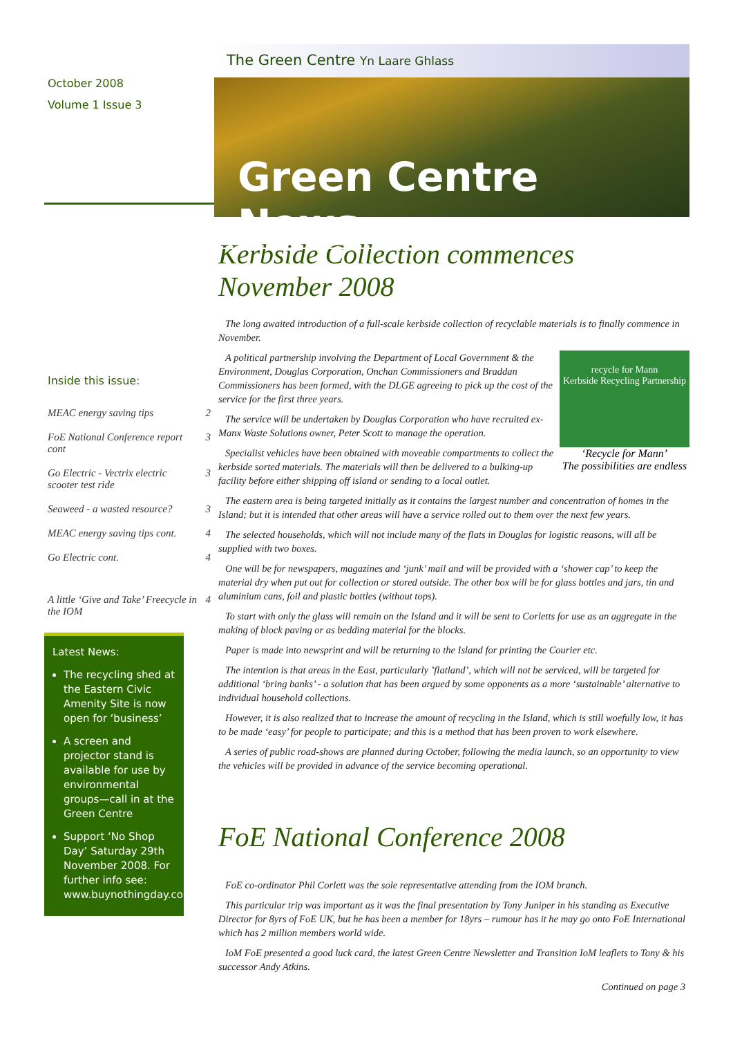October 2008
Volume 1 Issue 3
Inside this issue:
| MEAC energy saving tips | 2 |
| FoE National Conference report cont | 3 |
| Go Electric - Vectrix electric scooter test ride | 3 |
| Seaweed - a wasted resource? | 3 |
| MEAC energy saving tips cont. | 4 |
| Go Electric cont. | 4 |
| A little ‘Give and Take’ Freecycle in the IOM | 4 |
Latest News:
The recycling shed at the Eastern Civic Amenity Site is now open for ‘business’
A screen and projector stand is available for use by environmental groups—call in at the Green Centre
Support ‘No Shop Day’ Saturday 29th November 2008. For further info see: www.buynothingday.co.uk
The Green Centre Yn Laare Ghlass
Green Centre News
Kerbside Collection commences November 2008
The long awaited introduction of a full-scale kerbside collection of recyclable materials is to finally commence in November.
recycle for Mann
Kerbside Recycling Partnership
‘Recycle for Mann’
The possibilities are endless
A political partnership involving the Department of Local Government & the Environment, Douglas Corporation, Onchan Commissioners and Braddan Commissioners has been formed, with the DLGE agreeing to pick up the cost of the service for the first three years.
The service will be undertaken by Douglas Corporation who have recruited ex-Manx Waste Solutions owner, Peter Scott to manage the operation.
Specialist vehicles have been obtained with moveable compartments to collect the kerbside sorted materials. The materials will then be delivered to a bulking-up facility before either shipping off island or sending to a local outlet.
The eastern area is being targeted initially as it contains the largest number and concentration of homes in the Island; but it is intended that other areas will have a service rolled out to them over the next few years.
The selected households, which will not include many of the flats in Douglas for logistic reasons, will all be supplied with two boxes.
One will be for newspapers, magazines and ‘junk’ mail and will be provided with a ‘shower cap’ to keep the material dry when put out for collection or stored outside. The other box will be for glass bottles and jars, tin and aluminium cans, foil and plastic bottles (without tops).
To start with only the glass will remain on the Island and it will be sent to Corletts for use as an aggregate in the making of block paving or as bedding material for the blocks.
Paper is made into newsprint and will be returning to the Island for printing the Courier etc.
The intention is that areas in the East, particularly ’flatland’, which will not be serviced, will be targeted for additional ‘bring banks’ - a solution that has been argued by some opponents as a more ‘sustainable’ alternative to individual household collections.
However, it is also realized that to increase the amount of recycling in the Island, which is still woefully low, it has to be made ‘easy’ for people to participate; and this is a method that has been proven to work elsewhere.
A series of public road-shows are planned during October, following the media launch, so an opportunity to view the vehicles will be provided in advance of the service becoming operational.
FoE National Conference 2008
FoE co-ordinator Phil Corlett was the sole representative attending from the IOM branch.
This particular trip was important as it was the final presentation by Tony Juniper in his standing as Executive Director for 8yrs of FoE UK, but he has been a member for 18yrs – rumour has it he may go onto FoE International which has 2 million members world wide.
IoM FoE presented a good luck card, the latest Green Centre Newsletter and Transition IoM leaflets to Tony & his successor Andy Atkins.
Continued on page 3